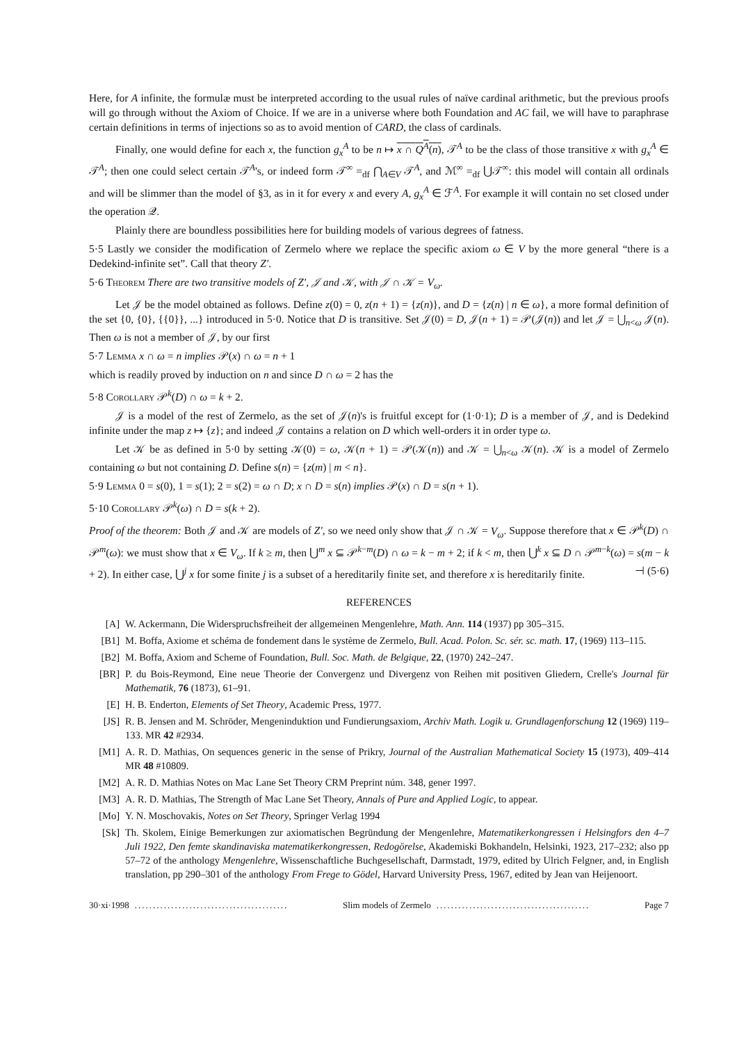Here, for A infinite, the formulæ must be interpreted according to the usual rules of naïve cardinal arithmetic, but the previous proofs will go through without the Axiom of Choice. If we are in a universe where both Foundation and AC fail, we will have to paraphrase certain definitions in terms of injections so as to avoid mention of CARD, the class of cardinals.
Finally, one would define for each x, the function g<sub>x</sub><sup>A</sup> to be n ↦ x ∩ Q<sup>A</sup>(n), 𝒯<sup>A</sup> to be the class of those transitive x with g<sub>x</sub><sup>A</sup> ∈ 𝒯<sup>A</sup>; then one could select certain 𝒯<sup>A</sup>'s, or indeed form 𝒯<sup>∞</sup> =<sub>df</sub> ⋂<sub>A∈V</sub> 𝒯<sup>A</sup>, and ℳ<sup>∞</sup> =<sub>df</sub> ⋃𝒯<sup>∞</sup>: this model will contain all ordinals and will be slimmer than the model of §3, as in it for every x and every A, g<sub>x</sub><sup>A</sup> ∈ ℱ<sup>A</sup>. For example it will contain no set closed under the operation 𝒬.
Plainly there are boundless possibilities here for building models of various degrees of fatness.
5·5 Lastly we consider the modification of Zermelo where we replace the specific axiom ω ∈ V by the more general “there is a Dedekind-infinite set”. Call that theory Z′.
5·6 Theorem There are two transitive models of Z′, 𝒥 and 𝒦, with 𝒥 ∩ 𝒦 = V<sub>ω</sub>.
Let 𝒥 be the model obtained as follows. Define z(0) = 0, z(n + 1) = {z(n)}, and D = {z(n) | n ∈ ω}, a more formal definition of the set {0, {0}, {{0}}, ...} introduced in 5·0. Notice that D is transitive. Set 𝒥(0) = D, 𝒥(n + 1) = 𝒫(𝒥(n)) and let 𝒥 = ⋃<sub>n<ω</sub> 𝒥(n). Then ω is not a member of 𝒥, by our first
5·7 Lemma x ∩ ω = n implies 𝒫(x) ∩ ω = n + 1
which is readily proved by induction on n and since D ∩ ω = 2 has the
5·8 Corollary 𝒫<sup>k</sup>(D) ∩ ω = k + 2.
𝒥 is a model of the rest of Zermelo, as the set of 𝒥(n)'s is fruitful except for (1·0·1); D is a member of 𝒥, and is Dedekind infinite under the map z ↦ {z}; and indeed 𝒥 contains a relation on D which well-orders it in order type ω.
Let 𝒦 be as defined in 5·0 by setting 𝒦(0) = ω, 𝒦(n + 1) = 𝒫(𝒦(n)) and 𝒦 = ⋃<sub>n<ω</sub> 𝒦(n). 𝒦 is a model of Zermelo containing ω but not containing D. Define s(n) = {z(m) | m < n}.
5·9 Lemma 0 = s(0), 1 = s(1); 2 = s(2) = ω ∩ D; x ∩ D = s(n) implies 𝒫(x) ∩ D = s(n + 1).
5·10 Corollary 𝒫<sup>k</sup>(ω) ∩ D = s(k + 2).
Proof of the theorem: Both 𝒥 and 𝒦 are models of Z′, so we need only show that 𝒥 ∩ 𝒦 = V<sub>ω</sub>. Suppose therefore that x ∈ 𝒫<sup>k</sup>(D) ∩ 𝒫<sup>m</sup>(ω): we must show that x ∈ V<sub>ω</sub>. If k ≥ m, then ⋃<sup>m</sup> x ⊆ 𝒫<sup>k−m</sup>(D) ∩ ω = k − m + 2; if k < m, then ⋃<sup>k</sup> x ⊆ D ∩ 𝒫<sup>m−k</sup>(ω) = s(m − k + 2). In either case, ⋃<sup>j</sup> x for some finite j is a subset of a hereditarily finite set, and therefore x is hereditarily finite. ⊣ (5·6)
REFERENCES
[A] W. Ackermann, Die Widerspruchsfreiheit der allgemeinen Mengenlehre, Math. Ann. 114 (1937) pp 305–315.
[B1] M. Boffa, Axiome et schéma de fondement dans le système de Zermelo, Bull. Acad. Polon. Sc. sér. sc. math. 17, (1969) 113–115.
[B2] M. Boffa, Axiom and Scheme of Foundation, Bull. Soc. Math. de Belgique, 22, (1970) 242–247.
[BR] P. du Bois-Reymond, Eine neue Theorie der Convergenz und Divergenz von Reihen mit positiven Gliedern, Crelle's Journal für Mathematik, 76 (1873), 61–91.
[E] H. B. Enderton, Elements of Set Theory, Academic Press, 1977.
[JS] R. B. Jensen and M. Schröder, Mengeninduktion und Fundierungsaxiom, Archiv Math. Logik u. Grundlagenforschung 12 (1969) 119–133. MR 42 #2934.
[M1] A. R. D. Mathias, On sequences generic in the sense of Prikry, Journal of the Australian Mathematical Society 15 (1973), 409–414 MR 48 #10809.
[M2] A. R. D. Mathias Notes on Mac Lane Set Theory CRM Preprint núm. 348, gener 1997.
[M3] A. R. D. Mathias, The Strength of Mac Lane Set Theory, Annals of Pure and Applied Logic, to appear.
[Mo] Y. N. Moschovakis, Notes on Set Theory, Springer Verlag 1994
[Sk] Th. Skolem, Einige Bemerkungen zur axiomatischen Begründung der Mengenlehre, Matematikerkongressen i Helsingfors den 4–7 Juli 1922, Den femte skandinaviska matematikerkongressen, Redogörelse, Akademiski Bokhandeln, Helsinki, 1923, 217–232; also pp 57–72 of the anthology Mengenlehre, Wissenschaftliche Buchgesellschaft, Darmstadt, 1979, edited by Ulrich Felgner, and, in English translation, pp 290–301 of the anthology From Frege to Gödel, Harvard University Press, 1967, edited by Jean van Heijenoort.
30·xi·1998.......................................... Slim models of Zermelo.......................................... Page 7